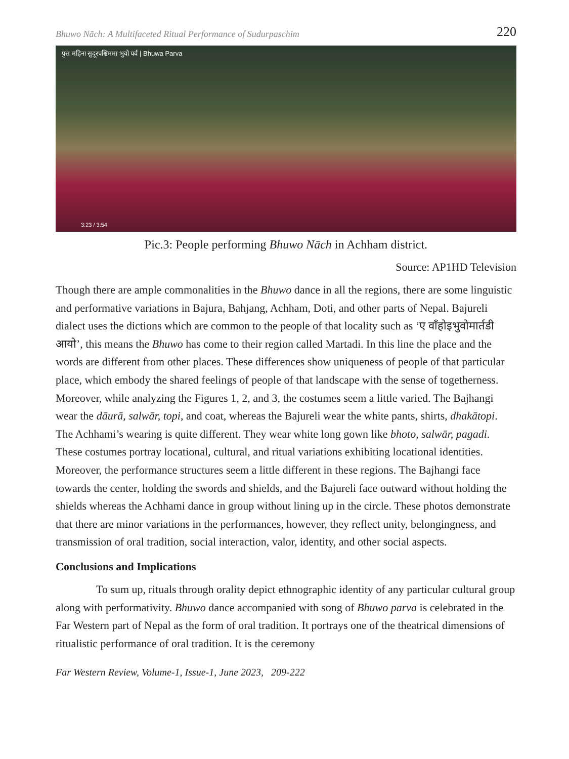Bhuwo Nāch: A Multifaceted Ritual Performance of Sudurpaschim 220
पुस महिना सुदूरपश्चिममा भुवो पर्व | Bhuwa Parva
3:23 / 3:54
Pic.3: People performing Bhuwo Nāch in Achham district.
Source: AP1HD Television
Though there are ample commonalities in the Bhuwo dance in all the regions, there are some linguistic and performative variations in Bajura, Bahjang, Achham, Doti, and other parts of Nepal. Bajureli dialect uses the dictions which are common to the people of that locality such as ‘ए वाँहोइभुवोमार्तडी आयो’, this means the Bhuwo has come to their region called Martadi. In this line the place and the words are different from other places. These differences show uniqueness of people of that particular place, which embody the shared feelings of people of that landscape with the sense of togetherness. Moreover, while analyzing the Figures 1, 2, and 3, the costumes seem a little varied. The Bajhangi wear the dāurā, salwār, topi, and coat, whereas the Bajureli wear the white pants, shirts, dhakātopi. The Achhami’s wearing is quite different. They wear white long gown like bhoto, salwār, pagadi. These costumes portray locational, cultural, and ritual variations exhibiting locational identities. Moreover, the performance structures seem a little different in these regions. The Bajhangi face towards the center, holding the swords and shields, and the Bajureli face outward without holding the shields whereas the Achhami dance in group without lining up in the circle. These photos demonstrate that there are minor variations in the performances, however, they reflect unity, belongingness, and transmission of oral tradition, social interaction, valor, identity, and other social aspects.
Conclusions and Implications
To sum up, rituals through orality depict ethnographic identity of any particular cultural group along with performativity. Bhuwo dance accompanied with song of Bhuwo parva is celebrated in the Far Western part of Nepal as the form of oral tradition. It portrays one of the theatrical dimensions of ritualistic performance of oral tradition. It is the ceremony
Far Western Review, Volume-1, Issue-1, June 2023, 209-222